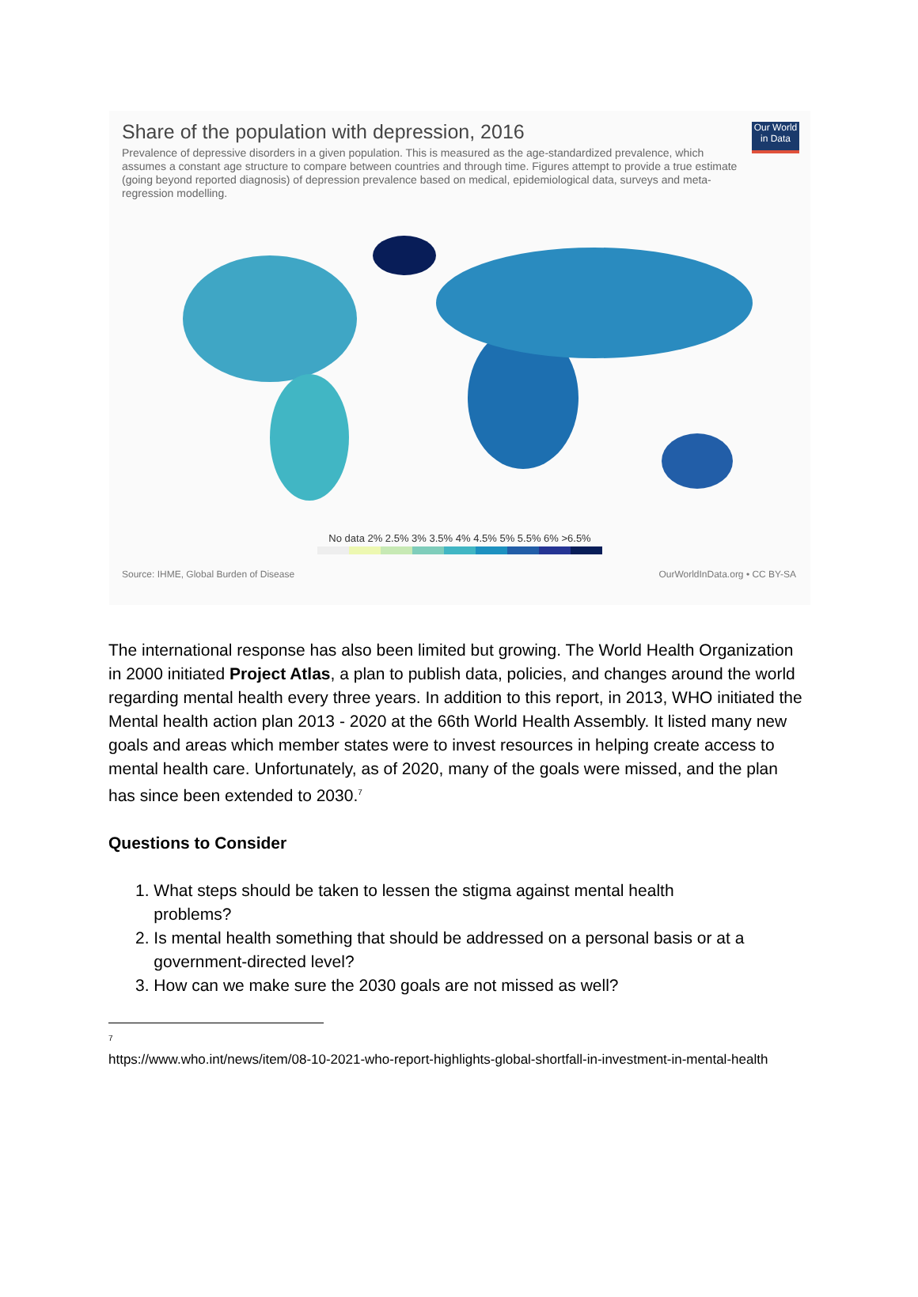Our World
in Data
Share of the population with depression, 2016
Prevalence of depressive disorders in a given population. This is measured as the age-standardized prevalence, which assumes a constant age structure to compare between countries and through time. Figures attempt to provide a true estimate (going beyond reported diagnosis) of depression prevalence based on medical, epidemiological data, surveys and meta-regression modelling.
No data 2% 2.5% 3% 3.5% 4% 4.5% 5% 5.5% 6% >6.5%
Source: IHME, Global Burden of Disease OurWorldInData.org • CC BY-SA
The international response has also been limited but growing. The World Health Organization in 2000 initiated Project Atlas, a plan to publish data, policies, and changes around the world regarding mental health every three years. In addition to this report, in 2013, WHO initiated the Mental health action plan 2013 - 2020 at the 66th World Health Assembly. It listed many new goals and areas which member states were to invest resources in helping create access to mental health care. Unfortunately, as of 2020, many of the goals were missed, and the plan has since been extended to 2030.<sup>7</sup>
Questions to Consider
1. What steps should be taken to lessen the stigma against mental health
problems?
2. Is mental health something that should be addressed on a personal basis or at a
government-directed level?
3. How can we make sure the 2030 goals are not missed as well?
<sup>7</sup>
https://www.who.int/news/item/08-10-2021-who-report-highlights-global-shortfall-in-investment-in-mental-health